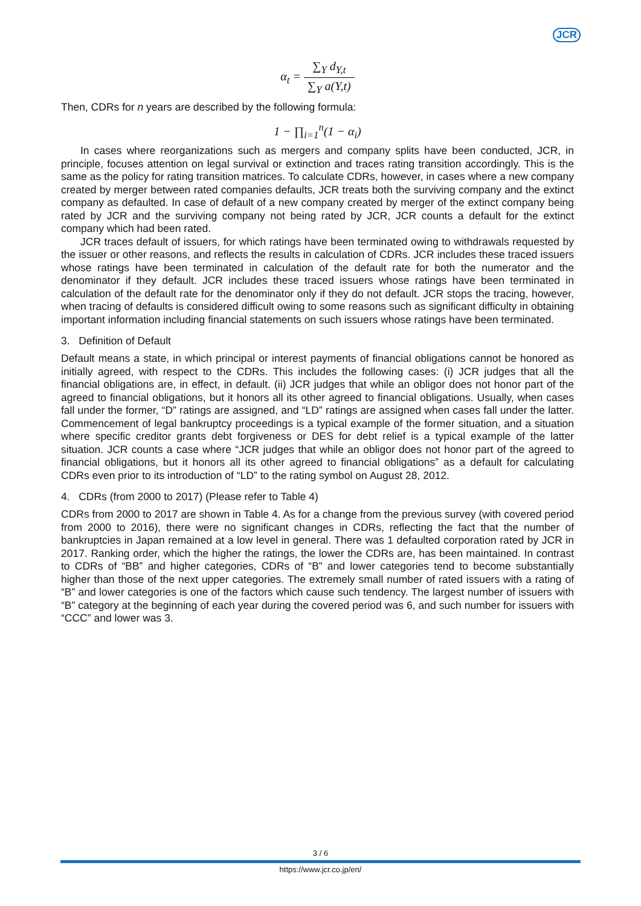JCR
α<sub>t</sub> = ∑<sub>Y</sub> d<sub>Y,t</sub> ∑<sub>Y</sub> a(Y,t)
Then, CDRs for n years are described by the following formula:
1 − ∏<sub>i=1</sub><sup>n</sup>(1 − α<sub>i</sub>)
In cases where reorganizations such as mergers and company splits have been conducted, JCR, in principle, focuses attention on legal survival or extinction and traces rating transition accordingly. This is the same as the policy for rating transition matrices. To calculate CDRs, however, in cases where a new company created by merger between rated companies defaults, JCR treats both the surviving company and the extinct company as defaulted. In case of default of a new company created by merger of the extinct company being rated by JCR and the surviving company not being rated by JCR, JCR counts a default for the extinct company which had been rated.
JCR traces default of issuers, for which ratings have been terminated owing to withdrawals requested by the issuer or other reasons, and reflects the results in calculation of CDRs. JCR includes these traced issuers whose ratings have been terminated in calculation of the default rate for both the numerator and the denominator if they default. JCR includes these traced issuers whose ratings have been terminated in calculation of the default rate for the denominator only if they do not default. JCR stops the tracing, however, when tracing of defaults is considered difficult owing to some reasons such as significant difficulty in obtaining important information including financial statements on such issuers whose ratings have been terminated.
3. Definition of Default
Default means a state, in which principal or interest payments of financial obligations cannot be honored as initially agreed, with respect to the CDRs. This includes the following cases: (i) JCR judges that all the financial obligations are, in effect, in default. (ii) JCR judges that while an obligor does not honor part of the agreed to financial obligations, but it honors all its other agreed to financial obligations. Usually, when cases fall under the former, “D” ratings are assigned, and “LD” ratings are assigned when cases fall under the latter. Commencement of legal bankruptcy proceedings is a typical example of the former situation, and a situation where specific creditor grants debt forgiveness or DES for debt relief is a typical example of the latter situation. JCR counts a case where “JCR judges that while an obligor does not honor part of the agreed to financial obligations, but it honors all its other agreed to financial obligations” as a default for calculating CDRs even prior to its introduction of “LD” to the rating symbol on August 28, 2012.
4. CDRs (from 2000 to 2017) (Please refer to Table 4)
CDRs from 2000 to 2017 are shown in Table 4. As for a change from the previous survey (with covered period from 2000 to 2016), there were no significant changes in CDRs, reflecting the fact that the number of bankruptcies in Japan remained at a low level in general. There was 1 defaulted corporation rated by JCR in 2017. Ranking order, which the higher the ratings, the lower the CDRs are, has been maintained. In contrast to CDRs of “BB” and higher categories, CDRs of “B” and lower categories tend to become substantially higher than those of the next upper categories. The extremely small number of rated issuers with a rating of “B” and lower categories is one of the factors which cause such tendency. The largest number of issuers with “B” category at the beginning of each year during the covered period was 6, and such number for issuers with “CCC” and lower was 3.
3 / 6
https://www.jcr.co.jp/en/